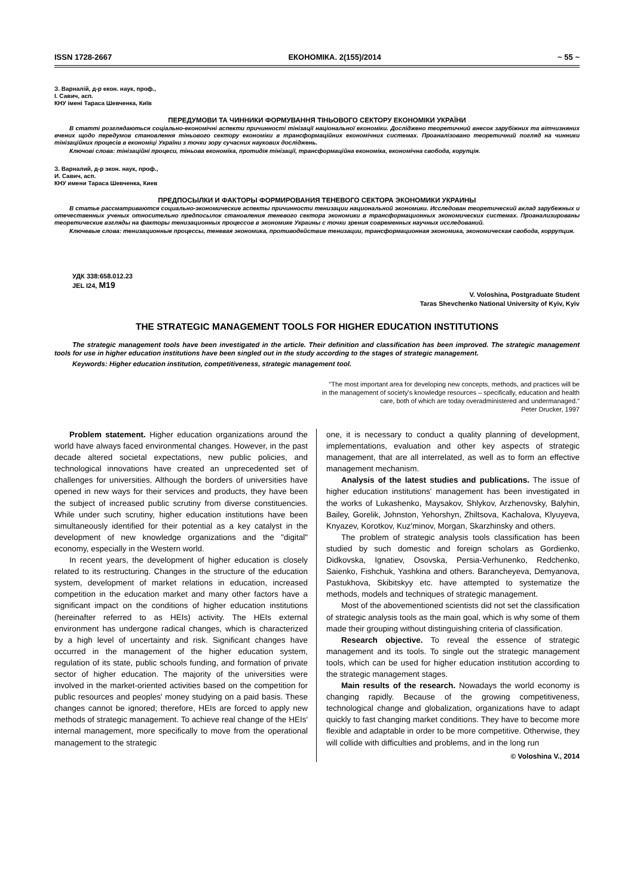ISSN 1728-2667 ЕКОНОМІКА. 2(155)/2014 ~ 55 ~
З. Варналій, д-р екон. наук, проф.,
І. Савич, асп.
КНУ імені Тараса Шевченка, Київ
ПЕРЕДУМОВИ ТА ЧИННИКИ ФОРМУВАННЯ ТІНЬОВОГО СЕКТОРУ ЕКОНОМІКИ УКРАЇНИ
В статті розглядаються соціально-економічні аспекти причинності тінізації національної економіки. Досліджено теоретичний внесок зарубіжних та вітчизняних вчених щодо передумов становлення тіньового сектору економіки в трансформаційних економічних системах. Проаналізовано теоретичний погляд на чинники тінізаційних процесів в економіці України з точки зору сучасних наукових досліджень.
Ключові слова: тінізаційні процеси, тіньова економіка, протидія тінізації, трансформаційна економіка, економічна свобода, корупція.
З. Варналий, д-р экон. наук, проф.,
И. Савич, асп.
КНУ имени Тараса Шевченка, Киев
ПРЕДПОСЫЛКИ И ФАКТОРЫ ФОРМИРОВАНИЯ ТЕНЕВОГО СЕКТОРА ЭКОНОМИКИ УКРАИНЫ
В статье рассматриваются социально-экономические аспекты причинности тенизации национальной экономики. Исследован теоретический вклад зарубежных и отечественных ученых относительно предпосылок становления теневого сектора экономики в трансформационных экономических системах. Проанализированы теоретические взгляды на факторы тенизационных процессов в экономике Украины с точки зрения современных научных исследований.
Ключевые слова: тенизационные процессы, теневая экономика, противодействие тенизации, трансформационная экономика, экономическая свобода, коррупция.
УДК 338:658.012.23
JEL I24, M19
V. Voloshina, Postgraduate Student
Taras Shevchenko National University of Kyiv, Kyiv
THE STRATEGIC MANAGEMENT TOOLS FOR HIGHER EDUCATION INSTITUTIONS
The strategic management tools have been investigated in the article. Their definition and classification has been improved. The strategic management tools for use in higher education institutions have been singled out in the study according to the stages of strategic management.
Keywords: Higher education institution, competitiveness, strategic management tool.
"The most important area for developing new concepts, methods, and practices will be
in the management of society's knowledge resources – specifically, education and health
care, both of which are today overadministered and undermanaged."
Peter Drucker, 1997
Problem statement. Higher education organizations around the world have always faced environmental changes. However, in the past decade altered societal expectations, new public policies, and technological innovations have created an unprecedented set of challenges for universities. Although the borders of universities have opened in new ways for their services and products, they have been the subject of increased public scrutiny from diverse constituencies. While under such scrutiny, higher education institutions have been simultaneously identified for their potential as a key catalyst in the development of new knowledge organizations and the "digital" economy, especially in the Western world.
In recent years, the development of higher education is closely related to its restructuring. Changes in the structure of the education system, development of market relations in education, increased competition in the education market and many other factors have a significant impact on the conditions of higher education institutions (hereinafter referred to as HEIs) activity. The HEIs external environment has undergone radical changes, which is characterized by a high level of uncertainty and risk. Significant changes have occurred in the management of the higher education system, regulation of its state, public schools funding, and formation of private sector of higher education. The majority of the universities were involved in the market-oriented activities based on the competition for public resources and peoples' money studying on a paid basis. These changes cannot be ignored; therefore, HEIs are forced to apply new methods of strategic management. To achieve real change of the HEIs' internal management, more specifically to move from the operational management to the strategic
one, it is necessary to conduct a quality planning of development, implementations, evaluation and other key aspects of strategic management, that are all interrelated, as well as to form an effective management mechanism.
Analysis of the latest studies and publications. The issue of higher education institutions' management has been investigated in the works of Lukashenko, Maysakov, Shlykov, Arzhenovsky, Balyhin, Bailey, Gorelik, Johnston, Yehorshyn, Zhiltsova, Kachalova, Klyuyeva, Knyazev, Korotkov, Kuz'minov, Morgan, Skarzhinsky and others.
The problem of strategic analysis tools classification has been studied by such domestic and foreign scholars as Gordienko, Didkovska, Ignatiev, Osovska, Persia-Verhunenko, Redchenko, Saienko, Fishchuk, Yashkina and others. Barancheyeva, Demyanova, Pastukhova, Skibitskyy etc. have attempted to systematize the methods, models and techniques of strategic management.
Most of the abovementioned scientists did not set the classification of strategic analysis tools as the main goal, which is why some of them made their grouping without distinguishing criteria of classification.
Research objective. To reveal the essence of strategic management and its tools. To single out the strategic management tools, which can be used for higher education institution according to the strategic management stages.
Main results of the research. Nowadays the world economy is changing rapidly. Because of the growing competitiveness, technological change and globalization, organizations have to adapt quickly to fast changing market conditions. They have to become more flexible and adaptable in order to be more competitive. Otherwise, they will collide with difficulties and problems, and in the long run
© Voloshina V., 2014